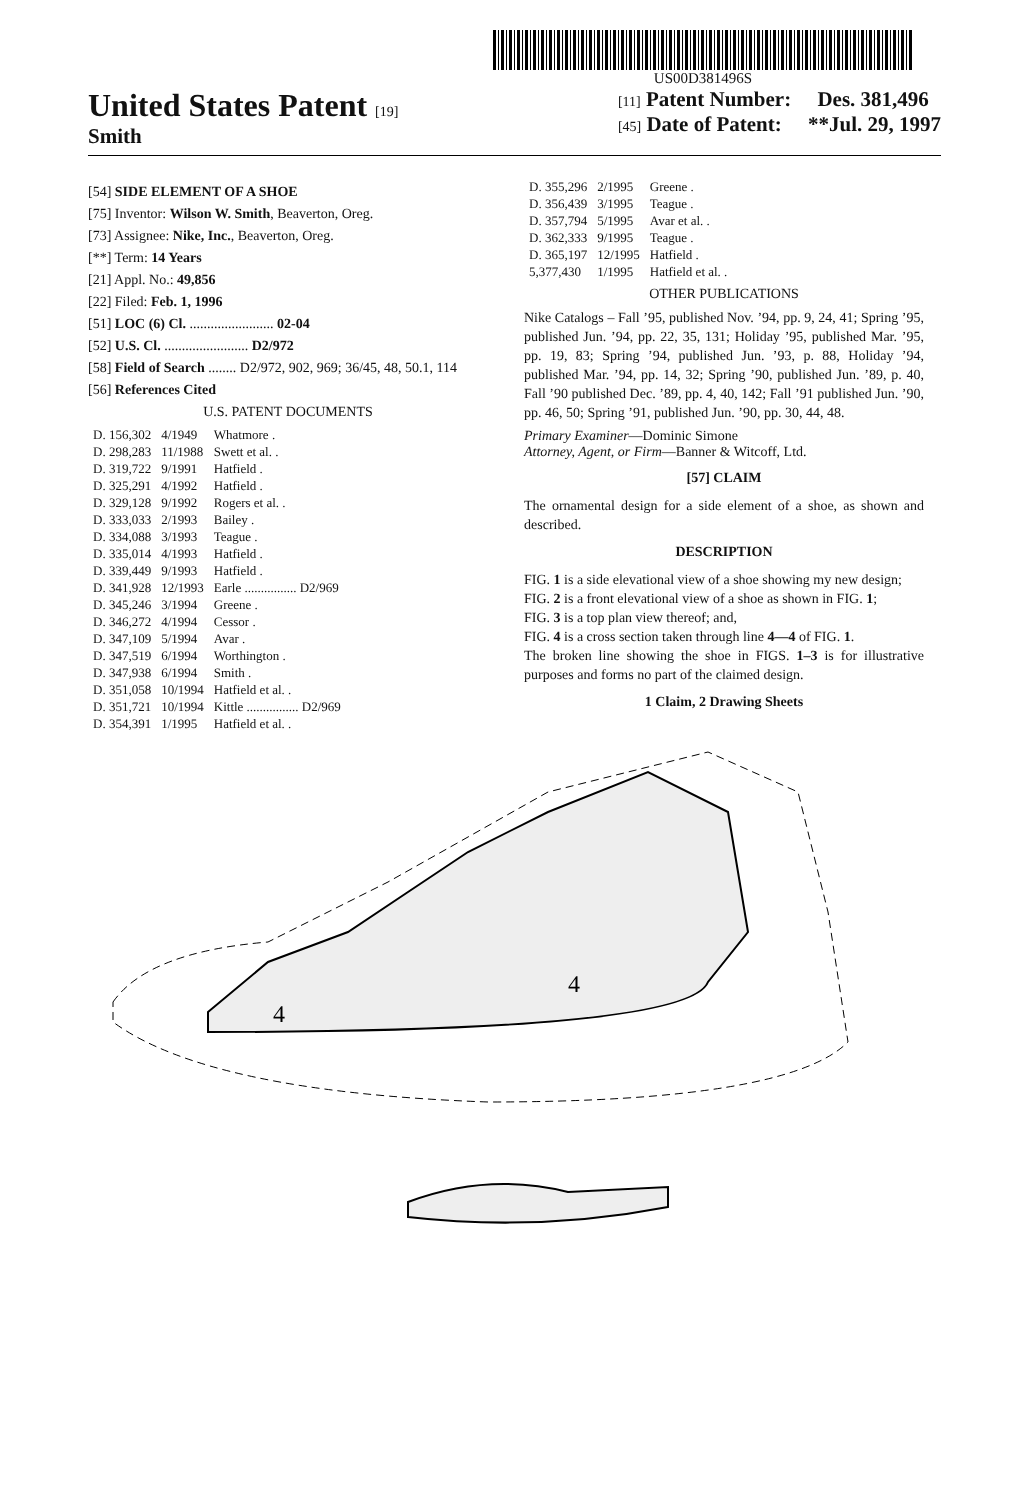US00D381496S
United States Patent [19]
Smith
[11] Patent Number: Des. 381,496
[45] Date of Patent: **Jul. 29, 1997
[54] SIDE ELEMENT OF A SHOE
[75] Inventor: Wilson W. Smith, Beaverton, Oreg.
[73] Assignee: Nike, Inc., Beaverton, Oreg.
[**] Term: 14 Years
[21] Appl. No.: 49,856
[22] Filed: Feb. 1, 1996
[51] LOC (6) Cl. ........................ 02-04
[52] U.S. Cl. ........................ D2/972
[58] Field of Search ........ D2/972, 902, 969; 36/45, 48, 50.1, 114
[56] References Cited
U.S. PATENT DOCUMENTS
| D. 156,302 | 4/1949 | Whatmore . |
| D. 298,283 | 11/1988 | Swett et al. . |
| D. 319,722 | 9/1991 | Hatfield . |
| D. 325,291 | 4/1992 | Hatfield . |
| D. 329,128 | 9/1992 | Rogers et al. . |
| D. 333,033 | 2/1993 | Bailey . |
| D. 334,088 | 3/1993 | Teague . |
| D. 335,014 | 4/1993 | Hatfield . |
| D. 339,449 | 9/1993 | Hatfield . |
| D. 341,928 | 12/1993 | Earle ................ D2/969 |
| D. 345,246 | 3/1994 | Greene . |
| D. 346,272 | 4/1994 | Cessor . |
| D. 347,109 | 5/1994 | Avar . |
| D. 347,519 | 6/1994 | Worthington . |
| D. 347,938 | 6/1994 | Smith . |
| D. 351,058 | 10/1994 | Hatfield et al. . |
| D. 351,721 | 10/1994 | Kittle ................ D2/969 |
| D. 354,391 | 1/1995 | Hatfield et al. . |
| D. 355,296 | 2/1995 | Greene . |
| D. 356,439 | 3/1995 | Teague . |
| D. 357,794 | 5/1995 | Avar et al. . |
| D. 362,333 | 9/1995 | Teague . |
| D. 365,197 | 12/1995 | Hatfield . |
| 5,377,430 | 1/1995 | Hatfield et al. . |
OTHER PUBLICATIONS
Nike Catalogs – Fall ’95, published Nov. ’94, pp. 9, 24, 41; Spring ’95, published Jun. ’94, pp. 22, 35, 131; Holiday ’95, published Mar. ’95, pp. 19, 83; Spring ’94, published Jun. ’93, p. 88, Holiday ’94, published Mar. ’94, pp. 14, 32; Spring ’90, published Jun. ’89, p. 40, Fall ’90 published Dec. ’89, pp. 4, 40, 142; Fall ’91 published Jun. ’90, pp. 46, 50; Spring ’91, published Jun. ’90, pp. 30, 44, 48.
Primary Examiner—Dominic Simone
Attorney, Agent, or Firm—Banner & Witcoff, Ltd.
[57] CLAIM
The ornamental design for a side element of a shoe, as shown and described.
DESCRIPTION
FIG. 1 is a side elevational view of a shoe showing my new design;
FIG. 2 is a front elevational view of a shoe as shown in FIG. 1;
FIG. 3 is a top plan view thereof; and,
FIG. 4 is a cross section taken through line 4—4 of FIG. 1.
The broken line showing the shoe in FIGS. 1–3 is for illustrative purposes and forms no part of the claimed design.
1 Claim, 2 Drawing Sheets
4
4